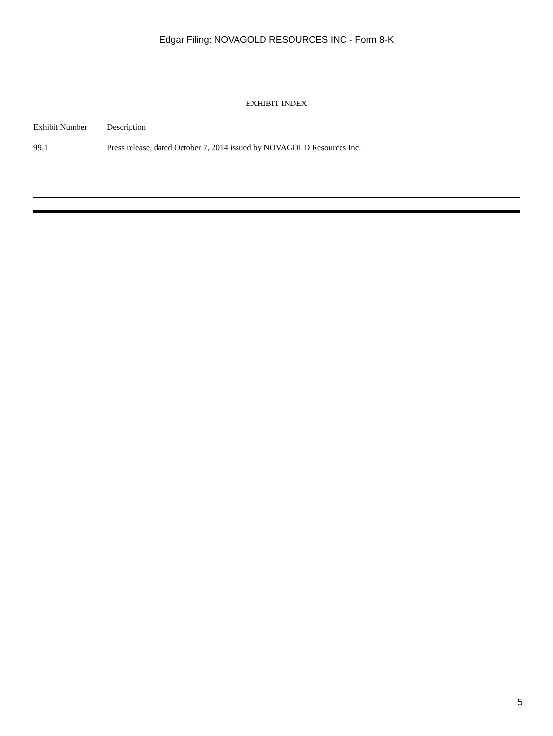Edgar Filing: NOVAGOLD RESOURCES INC - Form 8-K
EXHIBIT INDEX
| Exhibit Number | Description |
| --- | --- |
| 99.1 | Press release, dated October 7, 2014 issued by NOVAGOLD Resources Inc. |
5